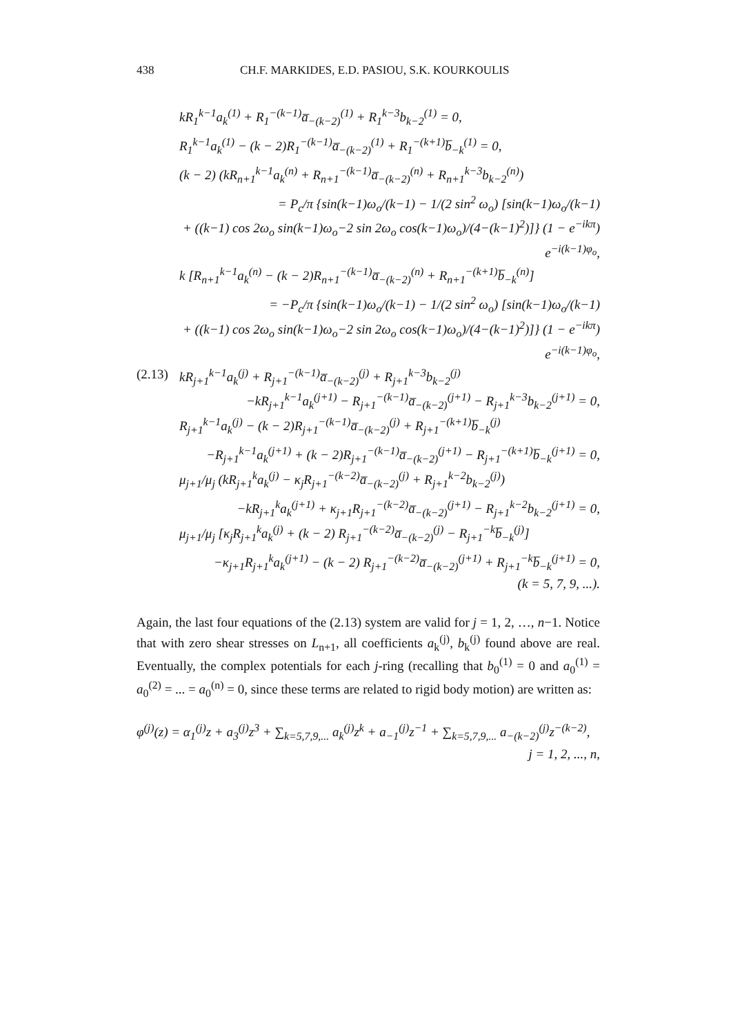438 CH.F. MARKIDES, E.D. PASIOU, S.K. KOURKOULIS
kR<sub>1</sub><sup>k−1</sup>a<sub>k</sub><sup>(1)</sup> + R<sub>1</sub><sup>−(k−1)</sup>a̅<sub>−(k−2)</sub><sup>(1)</sup> + R<sub>1</sub><sup>k−3</sup>b<sub>k−2</sub><sup>(1)</sup> = 0,
R<sub>1</sub><sup>k−1</sup>a<sub>k</sub><sup>(1)</sup> − (k − 2)R<sub>1</sub><sup>−(k−1)</sup>a̅<sub>−(k−2)</sub><sup>(1)</sup> + R<sub>1</sub><sup>−(k+1)</sup>b̅<sub>−k</sub><sup>(1)</sup> = 0,
(k − 2) (kR<sub>n+1</sub><sup>k−1</sup>a<sub>k</sub><sup>(n)</sup> + R<sub>n+1</sub><sup>−(k−1)</sup>a̅<sub>−(k−2)</sub><sup>(n)</sup> + R<sub>n+1</sub><sup>k−3</sup>b<sub>k−2</sub><sup>(n)</sup>)
= P<sub>c</sub>/π {sin(k−1)ω<sub>o</sub>/(k−1) − 1/(2 sin<sup>2</sup> ω<sub>o</sub>) [sin(k−1)ω<sub>o</sub>/(k−1)
+ ((k−1) cos 2ω<sub>o</sub> sin(k−1)ω<sub>o</sub>−2 sin 2ω<sub>o</sub> cos(k−1)ω<sub>o</sub>)/(4−(k−1)<sup>2</sup>)]} (1 − e<sup>−ikπ</sup>) e<sup>−i(k−1)φ<sub>o</sub></sup>,
k [R<sub>n+1</sub><sup>k−1</sup>a<sub>k</sub><sup>(n)</sup> − (k − 2)R<sub>n+1</sub><sup>−(k−1)</sup>a̅<sub>−(k−2)</sub><sup>(n)</sup> + R<sub>n+1</sub><sup>−(k+1)</sup>b̅<sub>−k</sub><sup>(n)</sup>]
= −P<sub>c</sub>/π {sin(k−1)ω<sub>o</sub>/(k−1) − 1/(2 sin<sup>2</sup> ω<sub>o</sub>) [sin(k−1)ω<sub>o</sub>/(k−1)
+ ((k−1) cos 2ω<sub>o</sub> sin(k−1)ω<sub>o</sub>−2 sin 2ω<sub>o</sub> cos(k−1)ω<sub>o</sub>)/(4−(k−1)<sup>2</sup>)]} (1 − e<sup>−ikπ</sup>) e<sup>−i(k−1)φ<sub>o</sub></sup>,
(2.13) kR<sub>j+1</sub><sup>k−1</sup>a<sub>k</sub><sup>(j)</sup> + R<sub>j+1</sub><sup>−(k−1)</sup>a̅<sub>−(k−2)</sub><sup>(j)</sup> + R<sub>j+1</sub><sup>k−3</sup>b<sub>k−2</sub><sup>(j)</sup>
−kR<sub>j+1</sub><sup>k−1</sup>a<sub>k</sub><sup>(j+1)</sup> − R<sub>j+1</sub><sup>−(k−1)</sup>a̅<sub>−(k−2)</sub><sup>(j+1)</sup> − R<sub>j+1</sub><sup>k−3</sup>b<sub>k−2</sub><sup>(j+1)</sup> = 0,
R<sub>j+1</sub><sup>k−1</sup>a<sub>k</sub><sup>(j)</sup> − (k − 2)R<sub>j+1</sub><sup>−(k−1)</sup>a̅<sub>−(k−2)</sub><sup>(j)</sup> + R<sub>j+1</sub><sup>−(k+1)</sup>b̅<sub>−k</sub><sup>(j)</sup>
−R<sub>j+1</sub><sup>k−1</sup>a<sub>k</sub><sup>(j+1)</sup> + (k − 2)R<sub>j+1</sub><sup>−(k−1)</sup>a̅<sub>−(k−2)</sub><sup>(j+1)</sup> − R<sub>j+1</sub><sup>−(k+1)</sup>b̅<sub>−k</sub><sup>(j+1)</sup> = 0,
μ<sub>j+1</sub>/μ<sub>j</sub> (kR<sub>j+1</sub><sup>k</sup>a<sub>k</sub><sup>(j)</sup> − κ<sub>j</sub>R<sub>j+1</sub><sup>−(k−2)</sup>a̅<sub>−(k−2)</sub><sup>(j)</sup> + R<sub>j+1</sub><sup>k−2</sup>b<sub>k−2</sub><sup>(j)</sup>)
−kR<sub>j+1</sub><sup>k</sup>a<sub>k</sub><sup>(j+1)</sup> + κ<sub>j+1</sub>R<sub>j+1</sub><sup>−(k−2)</sup>a̅<sub>−(k−2)</sub><sup>(j+1)</sup> − R<sub>j+1</sub><sup>k−2</sup>b<sub>k−2</sub><sup>(j+1)</sup> = 0,
μ<sub>j+1</sub>/μ<sub>j</sub> [κ<sub>j</sub>R<sub>j+1</sub><sup>k</sup>a<sub>k</sub><sup>(j)</sup> + (k − 2) R<sub>j+1</sub><sup>−(k−2)</sup>a̅<sub>−(k−2)</sub><sup>(j)</sup> − R<sub>j+1</sub><sup>−k</sup>b̅<sub>−k</sub><sup>(j)</sup>]
−κ<sub>j+1</sub>R<sub>j+1</sub><sup>k</sup>a<sub>k</sub><sup>(j+1)</sup> − (k − 2) R<sub>j+1</sub><sup>−(k−2)</sup>a̅<sub>−(k−2)</sub><sup>(j+1)</sup> + R<sub>j+1</sub><sup>−k</sup>b̅<sub>−k</sub><sup>(j+1)</sup> = 0,
(k = 5, 7, 9, ...).
Again, the last four equations of the (2.13) system are valid for j = 1, 2, …, n−1. Notice that with zero shear stresses on L<sub>n+1</sub>, all coefficients a<sub>k</sub><sup>(j)</sup>, b<sub>k</sub><sup>(j)</sup> found above are real. Eventually, the complex potentials for each j-ring (recalling that b<sub>0</sub><sup>(1)</sup> = 0 and a<sub>0</sub><sup>(1)</sup> = a<sub>0</sub><sup>(2)</sup> = ... = a<sub>0</sub><sup>(n)</sup> = 0, since these terms are related to rigid body motion) are written as:
φ<sup>(j)</sup>(z) = α<sub>1</sub><sup>(j)</sup>z + a<sub>3</sub><sup>(j)</sup>z<sup>3</sup> + ∑<sub>k=5,7,9,...</sub> a<sub>k</sub><sup>(j)</sup>z<sup>k</sup> + a<sub>−1</sub><sup>(j)</sup>z<sup>−1</sup> + ∑<sub>k=5,7,9,...</sub> a<sub>−(k−2)</sub><sup>(j)</sup>z<sup>−(k−2)</sup>,
j = 1, 2, ..., n,